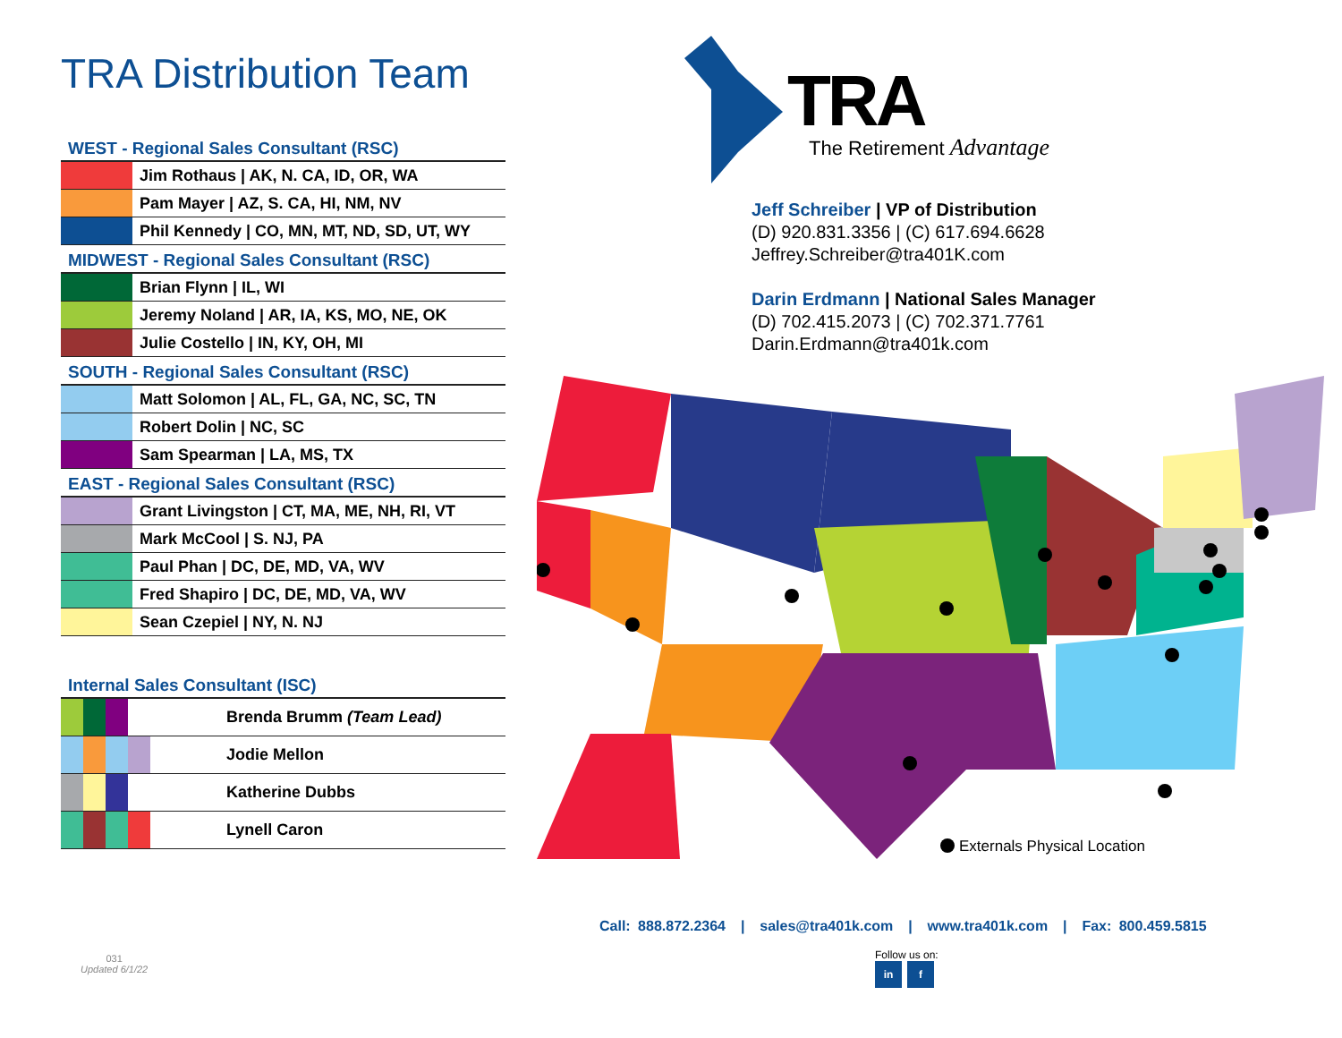TRA Distribution Team
| WEST - Regional Sales Consultant (RSC) | |
| --- | --- |
| | Jim Rothaus / AK, N. CA, ID, OR, WA |
| | Pam Mayer / AZ, S. CA, HI, NM, NV |
| | Phil Kennedy / CO, MN, MT, ND, SD, UT, WY |
| MIDWEST - Regional Sales Consultant (RSC) | |
| | Brian Flynn / IL, WI |
| | Jeremy Noland / AR, IA, KS, MO, NE, OK |
| | Julie Costello / IN, KY, OH, MI |
| SOUTH - Regional Sales Consultant (RSC) | |
| | Matt Solomon / AL, FL, GA, NC, SC, TN |
| | Robert Dolin / NC, SC |
| | Sam Spearman / LA, MS, TX |
| EAST - Regional Sales Consultant (RSC) | |
| | Grant Livingston / CT, MA, ME, NH, RI, VT |
| | Mark McCool / S. NJ, PA |
| | Paul Phan / DC, DE, MD, VA, WV |
| | Fred Shapiro / DC, DE, MD, VA, WV |
| | Sean Czepiel / NY, N. NJ |
| Internal Sales Consultant (ISC) | | | | |
| --- | --- | --- | --- | --- |
| | | | | Brenda Brumm (Team Lead) |
| | | | | Jodie Mellon |
| | | | | Katherine Dubbs |
| | | | | Lynell Caron |
TRA
The Retirement Advantage
Jeff Schreiber | VP of Distribution
(D) 920.831.3356 | (C) 617.694.6628
Jeffrey.Schreiber@tra401K.com
Darin Erdmann | National Sales Manager
(D) 702.415.2073 | (C) 702.371.7761
Darin.Erdmann@tra401k.com
Externals Physical Location
Call: 888.872.2364 | sales@tra401k.com | www.tra401k.com | Fax: 800.459.5815
Follow us on:
in f
031
Updated 6/1/22